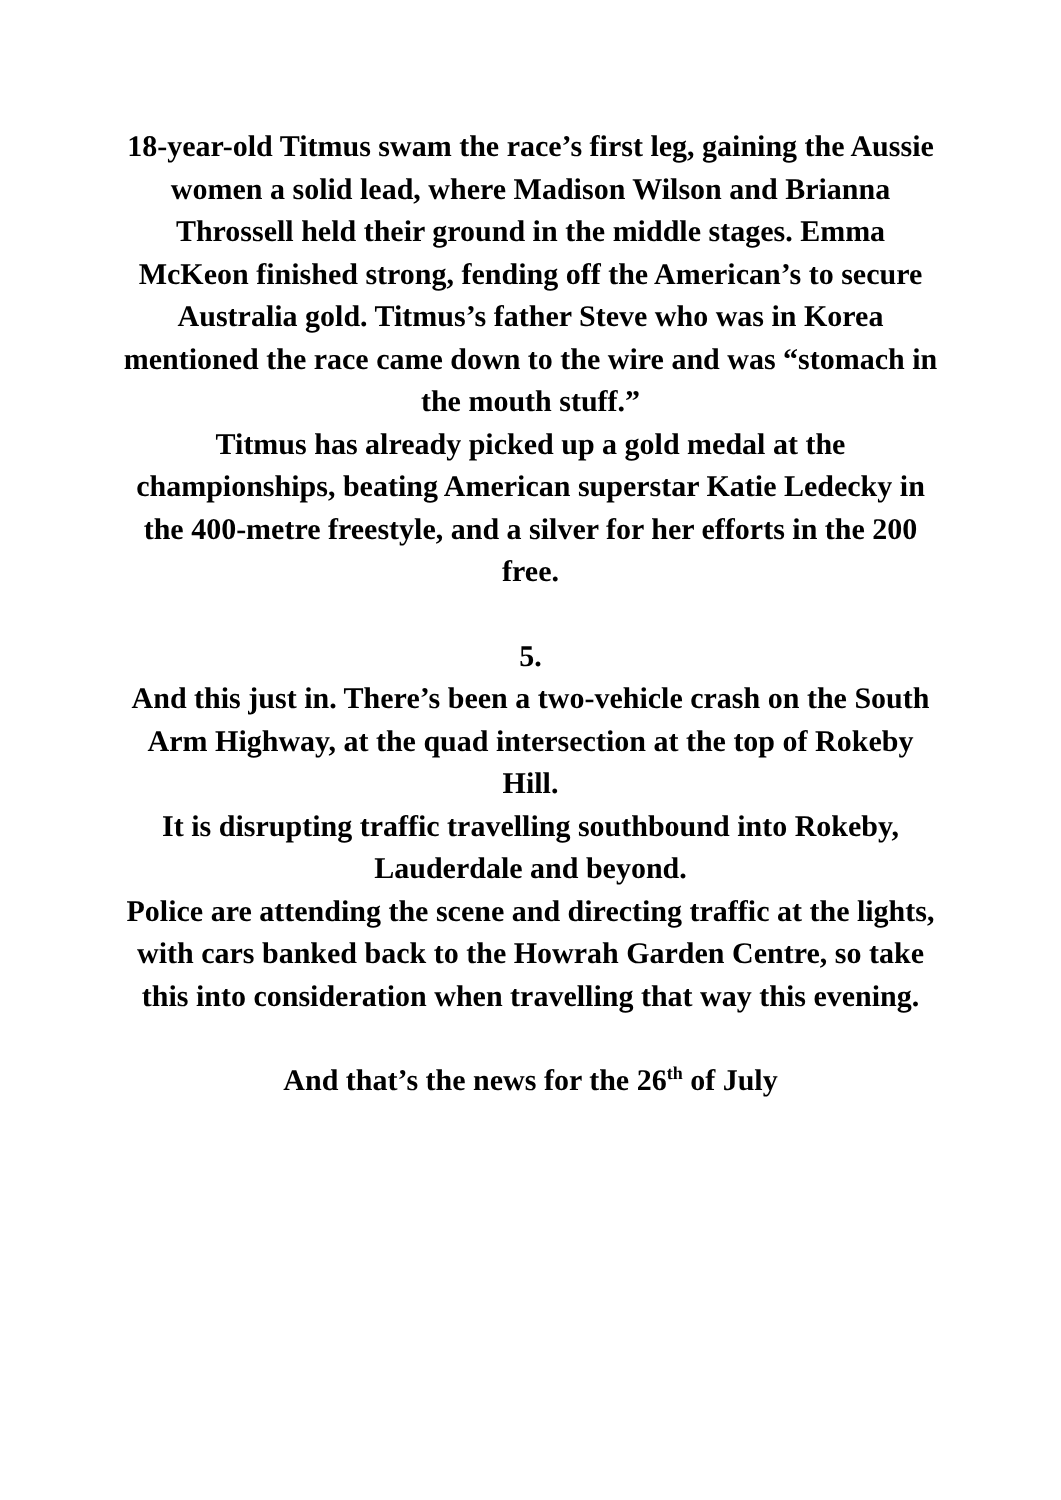18-year-old Titmus swam the race’s first leg, gaining the Aussie women a solid lead, where Madison Wilson and Brianna Throssell held their ground in the middle stages. Emma McKeon finished strong, fending off the American’s to secure Australia gold. Titmus’s father Steve who was in Korea mentioned the race came down to the wire and was “stomach in the mouth stuff.”
Titmus has already picked up a gold medal at the championships, beating American superstar Katie Ledecky in the 400-metre freestyle, and a silver for her efforts in the 200 free.
5.
And this just in. There’s been a two-vehicle crash on the South Arm Highway, at the quad intersection at the top of Rokeby Hill.
It is disrupting traffic travelling southbound into Rokeby, Lauderdale and beyond.
Police are attending the scene and directing traffic at the lights, with cars banked back to the Howrah Garden Centre, so take this into consideration when travelling that way this evening.
And that’s the news for the 26<sup>th</sup> of July